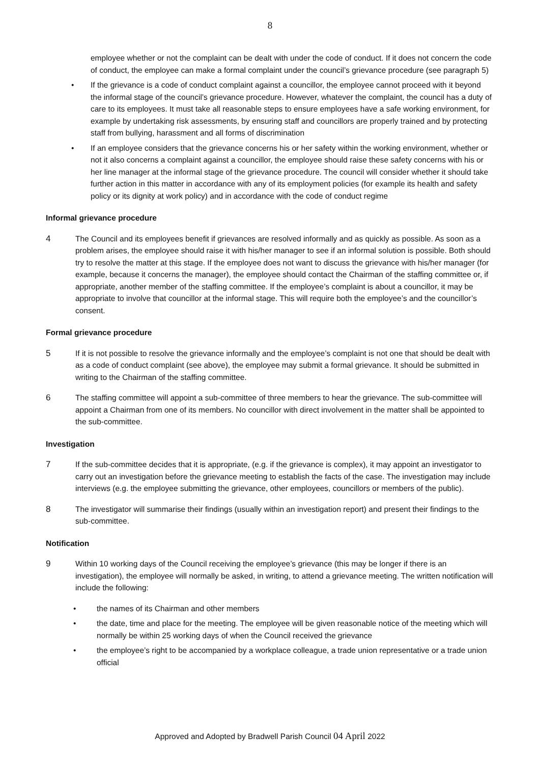8
employee whether or not the complaint can be dealt with under the code of conduct. If it does not concern the code of conduct, the employee can make a formal complaint under the council’s grievance procedure (see paragraph 5)
• If the grievance is a code of conduct complaint against a councillor, the employee cannot proceed with it beyond the informal stage of the council’s grievance procedure. However, whatever the complaint, the council has a duty of care to its employees. It must take all reasonable steps to ensure employees have a safe working environment, for example by undertaking risk assessments, by ensuring staff and councillors are properly trained and by protecting staff from bullying, harassment and all forms of discrimination
• If an employee considers that the grievance concerns his or her safety within the working environment, whether or not it also concerns a complaint against a councillor, the employee should raise these safety concerns with his or her line manager at the informal stage of the grievance procedure. The council will consider whether it should take further action in this matter in accordance with any of its employment policies (for example its health and safety policy or its dignity at work policy) and in accordance with the code of conduct regime
Informal grievance procedure
4 The Council and its employees benefit if grievances are resolved informally and as quickly as possible. As soon as a problem arises, the employee should raise it with his/her manager to see if an informal solution is possible. Both should try to resolve the matter at this stage. If the employee does not want to discuss the grievance with his/her manager (for example, because it concerns the manager), the employee should contact the Chairman of the staffing committee or, if appropriate, another member of the staffing committee. If the employee’s complaint is about a councillor, it may be appropriate to involve that councillor at the informal stage. This will require both the employee’s and the councillor’s consent.
Formal grievance procedure
5 If it is not possible to resolve the grievance informally and the employee’s complaint is not one that should be dealt with as a code of conduct complaint (see above), the employee may submit a formal grievance. It should be submitted in writing to the Chairman of the staffing committee.
6 The staffing committee will appoint a sub-committee of three members to hear the grievance. The sub-committee will appoint a Chairman from one of its members. No councillor with direct involvement in the matter shall be appointed to the sub-committee.
Investigation
7 If the sub-committee decides that it is appropriate, (e.g. if the grievance is complex), it may appoint an investigator to carry out an investigation before the grievance meeting to establish the facts of the case. The investigation may include interviews (e.g. the employee submitting the grievance, other employees, councillors or members of the public).
8 The investigator will summarise their findings (usually within an investigation report) and present their findings to the sub-committee.
Notification
9 Within 10 working days of the Council receiving the employee’s grievance (this may be longer if there is an investigation), the employee will normally be asked, in writing, to attend a grievance meeting. The written notification will include the following:
• the names of its Chairman and other members
• the date, time and place for the meeting. The employee will be given reasonable notice of the meeting which will normally be within 25 working days of when the Council received the grievance
• the employee’s right to be accompanied by a workplace colleague, a trade union representative or a trade union official
Approved and Adopted by Bradwell Parish Council 04 April 2022